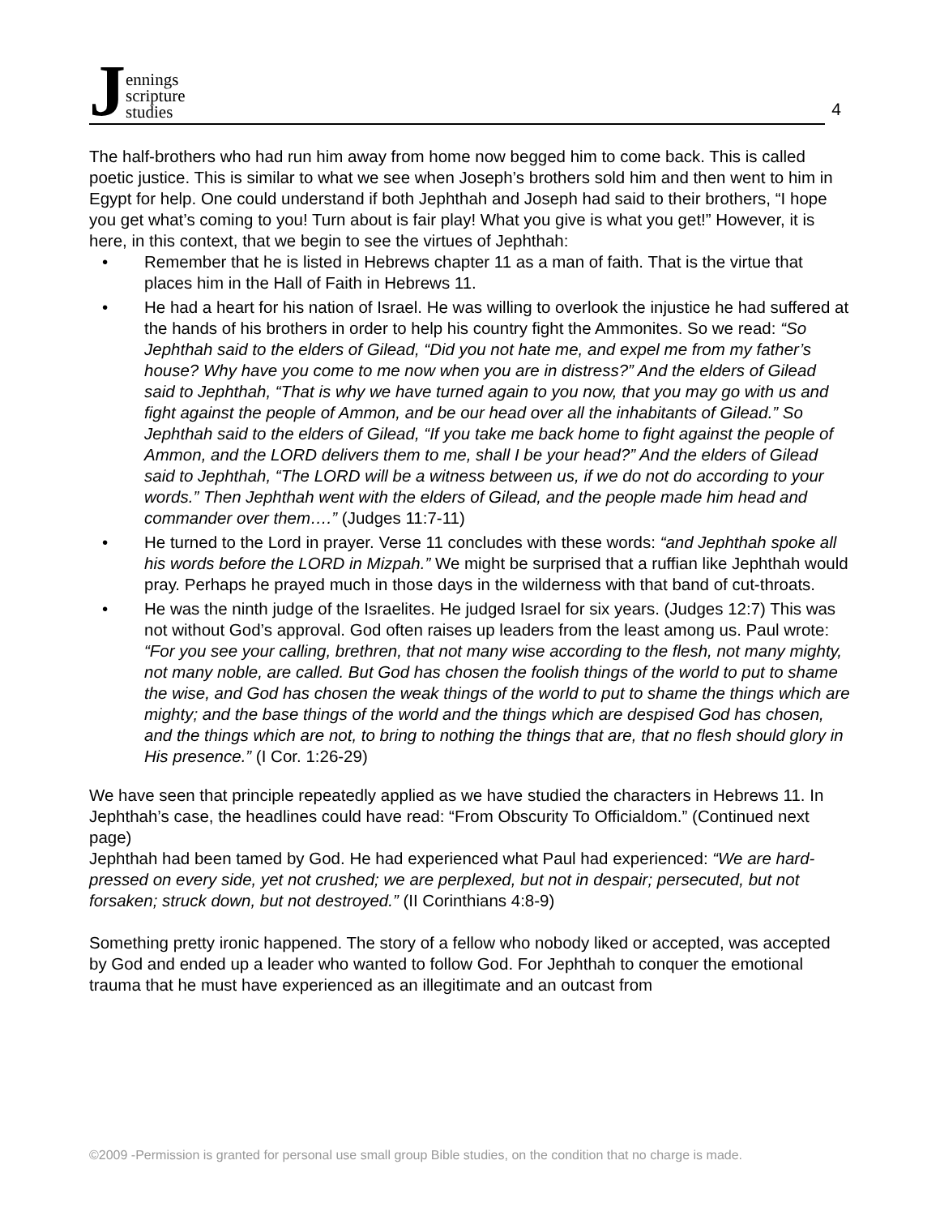Jennings
scripture
studies
4
The half-brothers who had run him away from home now begged him to come back. This is called poetic justice. This is similar to what we see when Joseph’s brothers sold him and then went to him in Egypt for help. One could understand if both Jephthah and Joseph had said to their brothers, “I hope you get what’s coming to you! Turn about is fair play! What you give is what you get!” However, it is here, in this context, that we begin to see the virtues of Jephthah:
• Remember that he is listed in Hebrews chapter 11 as a man of faith. That is the virtue that places him in the Hall of Faith in Hebrews 11.
• He had a heart for his nation of Israel. He was willing to overlook the injustice he had suffered at the hands of his brothers in order to help his country fight the Ammonites. So we read: “So Jephthah said to the elders of Gilead, “Did you not hate me, and expel me from my father’s house? Why have you come to me now when you are in distress?” And the elders of Gilead said to Jephthah, “That is why we have turned again to you now, that you may go with us and fight against the people of Ammon, and be our head over all the inhabitants of Gilead.” So Jephthah said to the elders of Gilead, “If you take me back home to fight against the people of Ammon, and the LORD delivers them to me, shall I be your head?” And the elders of Gilead said to Jephthah, “The LORD will be a witness between us, if we do not do according to your words.” Then Jephthah went with the elders of Gilead, and the people made him head and commander over them….” (Judges 11:7-11)
• He turned to the Lord in prayer. Verse 11 concludes with these words: “and Jephthah spoke all his words before the LORD in Mizpah.” We might be surprised that a ruffian like Jephthah would pray. Perhaps he prayed much in those days in the wilderness with that band of cut-throats.
• He was the ninth judge of the Israelites. He judged Israel for six years. (Judges 12:7) This was not without God’s approval. God often raises up leaders from the least among us. Paul wrote: “For you see your calling, brethren, that not many wise according to the flesh, not many mighty, not many noble, are called. But God has chosen the foolish things of the world to put to shame the wise, and God has chosen the weak things of the world to put to shame the things which are mighty; and the base things of the world and the things which are despised God has chosen, and the things which are not, to bring to nothing the things that are, that no flesh should glory in His presence.” (I Cor. 1:26-29)
We have seen that principle repeatedly applied as we have studied the characters in Hebrews 11. In Jephthah’s case, the headlines could have read: “From Obscurity To Officialdom.” (Continued next page)
Jephthah had been tamed by God. He had experienced what Paul had experienced: “We are hard-pressed on every side, yet not crushed; we are perplexed, but not in despair; persecuted, but not forsaken; struck down, but not destroyed.” (II Corinthians 4:8-9)
Something pretty ironic happened. The story of a fellow who nobody liked or accepted, was accepted by God and ended up a leader who wanted to follow God. For Jephthah to conquer the emotional trauma that he must have experienced as an illegitimate and an outcast from
©2009 -Permission is granted for personal use small group Bible studies, on the condition that no charge is made.